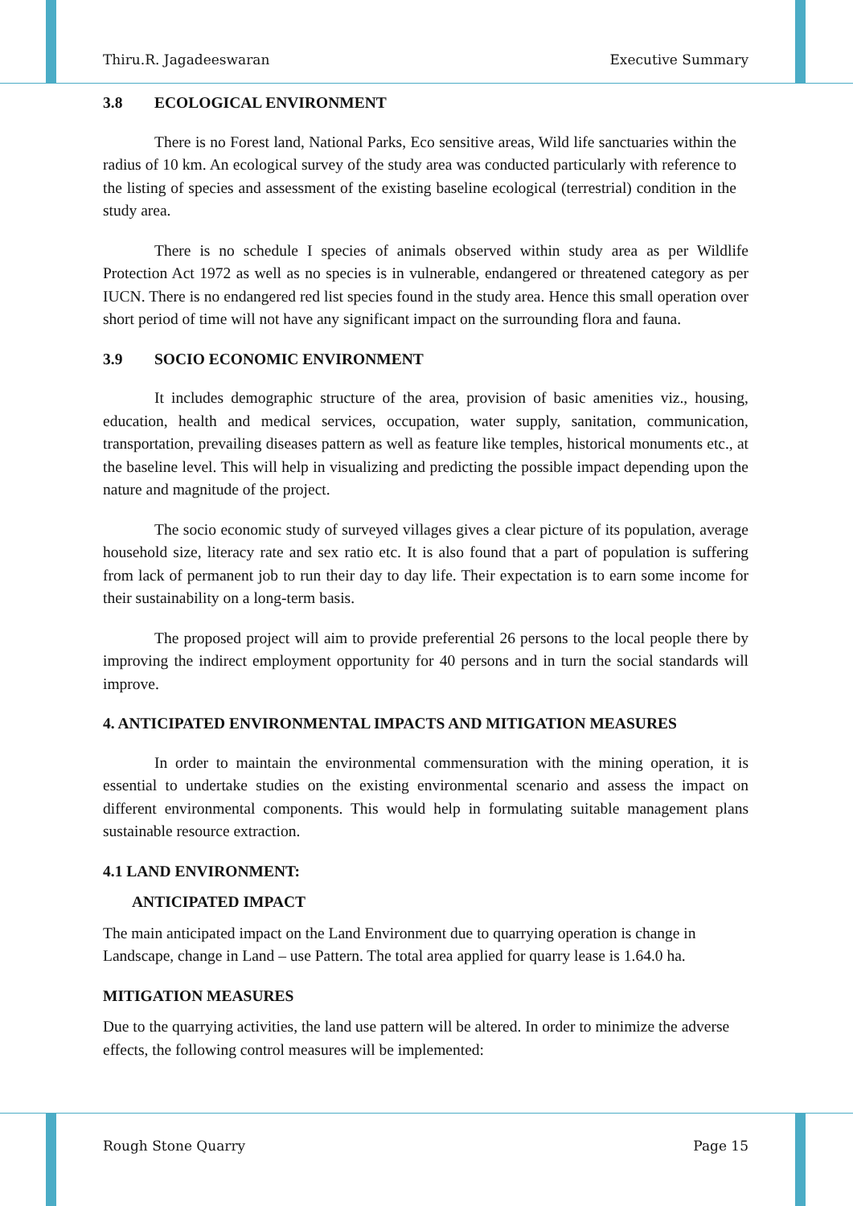Thiru.R. Jagadeeswaran Executive Summary
3.8 ECOLOGICAL ENVIRONMENT
There is no Forest land, National Parks, Eco sensitive areas, Wild life sanctuaries within the radius of 10 km. An ecological survey of the study area was conducted particularly with reference to the listing of species and assessment of the existing baseline ecological (terrestrial) condition in the study area.
There is no schedule I species of animals observed within study area as per Wildlife Protection Act 1972 as well as no species is in vulnerable, endangered or threatened category as per IUCN. There is no endangered red list species found in the study area. Hence this small operation over short period of time will not have any significant impact on the surrounding flora and fauna.
3.9 SOCIO ECONOMIC ENVIRONMENT
It includes demographic structure of the area, provision of basic amenities viz., housing, education, health and medical services, occupation, water supply, sanitation, communication, transportation, prevailing diseases pattern as well as feature like temples, historical monuments etc., at the baseline level. This will help in visualizing and predicting the possible impact depending upon the nature and magnitude of the project.
The socio economic study of surveyed villages gives a clear picture of its population, average household size, literacy rate and sex ratio etc. It is also found that a part of population is suffering from lack of permanent job to run their day to day life. Their expectation is to earn some income for their sustainability on a long-term basis.
The proposed project will aim to provide preferential 26 persons to the local people there by improving the indirect employment opportunity for 40 persons and in turn the social standards will improve.
4. ANTICIPATED ENVIRONMENTAL IMPACTS AND MITIGATION MEASURES
In order to maintain the environmental commensuration with the mining operation, it is essential to undertake studies on the existing environmental scenario and assess the impact on different environmental components. This would help in formulating suitable management plans sustainable resource extraction.
4.1 LAND ENVIRONMENT:
ANTICIPATED IMPACT
The main anticipated impact on the Land Environment due to quarrying operation is change in Landscape, change in Land – use Pattern. The total area applied for quarry lease is 1.64.0 ha.
MITIGATION MEASURES
Due to the quarrying activities, the land use pattern will be altered. In order to minimize the adverse effects, the following control measures will be implemented:
Rough Stone Quarry Page 15